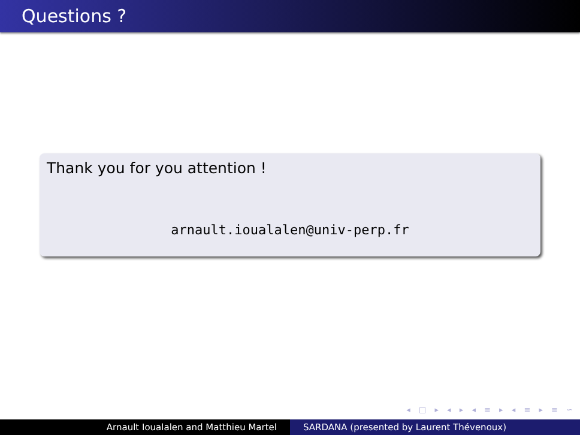Questions ?
Thank you for you attention !
arnault.ioualalen@univ-perp.fr
◂ □ ▸ ◂ ▸ ◂ ≡ ▸ ◂ ≡ ▸ ≡ ∽
Arnault Ioualalen and Matthieu Martel SARDANA (presented by Laurent Thévenoux)